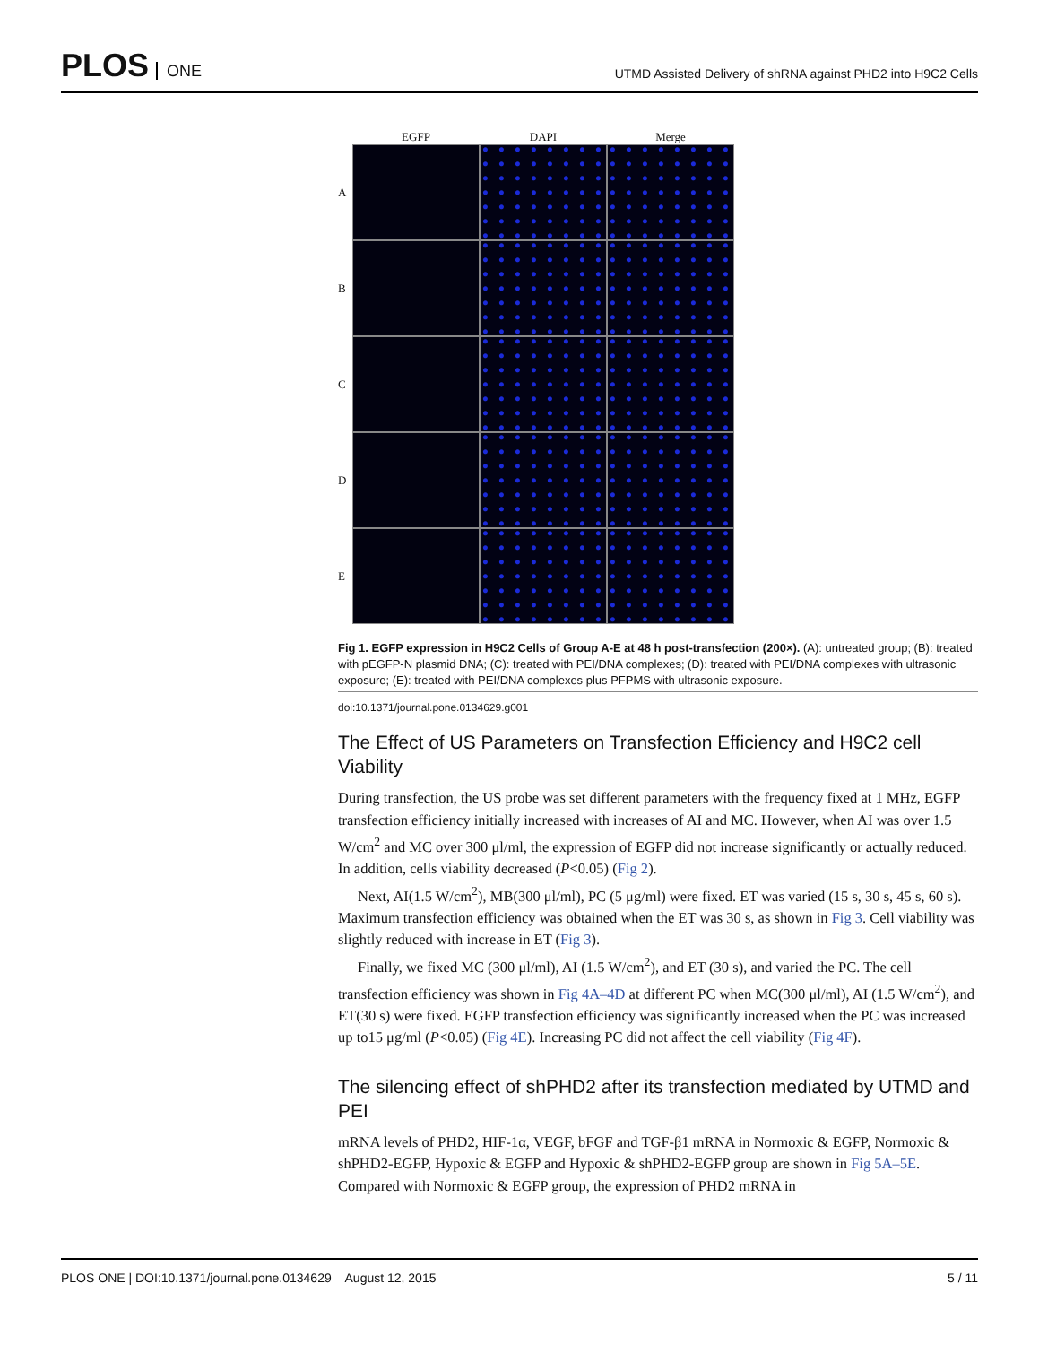PLOS ONE
UTMD Assisted Delivery of shRNA against PHD2 into H9C2 Cells
EGFP DAPI Merge
A
B
C
D
E
Fig 1. EGFP expression in H9C2 Cells of Group A-E at 48 h post-transfection (200×). (A): untreated group; (B): treated with pEGFP-N plasmid DNA; (C): treated with PEI/DNA complexes; (D): treated with PEI/DNA complexes with ultrasonic exposure; (E): treated with PEI/DNA complexes plus PFPMS with ultrasonic exposure.
doi:10.1371/journal.pone.0134629.g001
The Effect of US Parameters on Transfection Efficiency and H9C2 cell Viability
During transfection, the US probe was set different parameters with the frequency fixed at 1 MHz, EGFP transfection efficiency initially increased with increases of AI and MC. However, when AI was over 1.5 W/cm<sup>2</sup> and MC over 300 μl/ml, the expression of EGFP did not increase significantly or actually reduced. In addition, cells viability decreased (P<0.05) (Fig 2).
Next, AI(1.5 W/cm<sup>2</sup>), MB(300 μl/ml), PC (5 μg/ml) were fixed. ET was varied (15 s, 30 s, 45 s, 60 s). Maximum transfection efficiency was obtained when the ET was 30 s, as shown in Fig 3. Cell viability was slightly reduced with increase in ET (Fig 3).
Finally, we fixed MC (300 μl/ml), AI (1.5 W/cm<sup>2</sup>), and ET (30 s), and varied the PC. The cell transfection efficiency was shown in Fig 4A–4D at different PC when MC(300 μl/ml), AI (1.5 W/cm<sup>2</sup>), and ET(30 s) were fixed. EGFP transfection efficiency was significantly increased when the PC was increased up to15 μg/ml (P<0.05) (Fig 4E). Increasing PC did not affect the cell viability (Fig 4F).
The silencing effect of shPHD2 after its transfection mediated by UTMD and PEI
mRNA levels of PHD2, HIF-1α, VEGF, bFGF and TGF-β1 mRNA in Normoxic & EGFP, Normoxic & shPHD2-EGFP, Hypoxic & EGFP and Hypoxic & shPHD2-EGFP group are shown in Fig 5A–5E. Compared with Normoxic & EGFP group, the expression of PHD2 mRNA in
PLOS ONE | DOI:10.1371/journal.pone.0134629 August 12, 2015
5 / 11